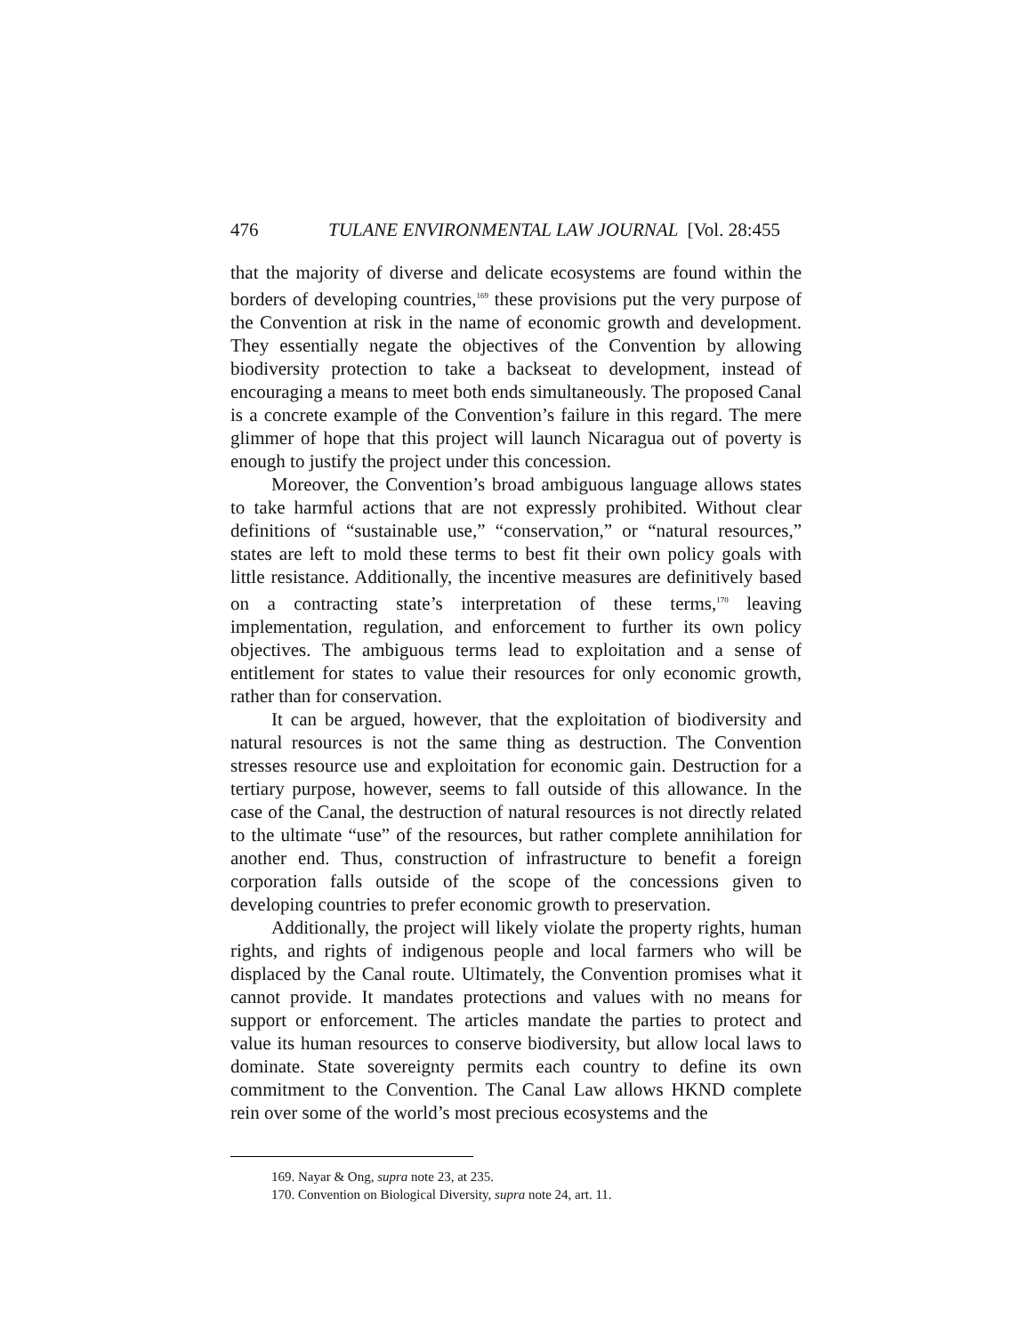476 TULANE ENVIRONMENTAL LAW JOURNAL [Vol. 28:455
that the majority of diverse and delicate ecosystems are found within the borders of developing countries,<sup>169</sup> these provisions put the very purpose of the Convention at risk in the name of economic growth and development. They essentially negate the objectives of the Convention by allowing biodiversity protection to take a backseat to development, instead of encouraging a means to meet both ends simultaneously. The proposed Canal is a concrete example of the Convention’s failure in this regard. The mere glimmer of hope that this project will launch Nicaragua out of poverty is enough to justify the project under this concession.
Moreover, the Convention’s broad ambiguous language allows states to take harmful actions that are not expressly prohibited. Without clear definitions of “sustainable use,” “conservation,” or “natural resources,” states are left to mold these terms to best fit their own policy goals with little resistance. Additionally, the incentive measures are definitively based on a contracting state’s interpretation of these terms,<sup>170</sup> leaving implementation, regulation, and enforcement to further its own policy objectives. The ambiguous terms lead to exploitation and a sense of entitlement for states to value their resources for only economic growth, rather than for conservation.
It can be argued, however, that the exploitation of biodiversity and natural resources is not the same thing as destruction. The Convention stresses resource use and exploitation for economic gain. Destruction for a tertiary purpose, however, seems to fall outside of this allowance. In the case of the Canal, the destruction of natural resources is not directly related to the ultimate “use” of the resources, but rather complete annihilation for another end. Thus, construction of infrastructure to benefit a foreign corporation falls outside of the scope of the concessions given to developing countries to prefer economic growth to preservation.
Additionally, the project will likely violate the property rights, human rights, and rights of indigenous people and local farmers who will be displaced by the Canal route. Ultimately, the Convention promises what it cannot provide. It mandates protections and values with no means for support or enforcement. The articles mandate the parties to protect and value its human resources to conserve biodiversity, but allow local laws to dominate. State sovereignty permits each country to define its own commitment to the Convention. The Canal Law allows HKND complete rein over some of the world’s most precious ecosystems and the
169. Nayar & Ong, supra note 23, at 235.
170. Convention on Biological Diversity, supra note 24, art. 11.